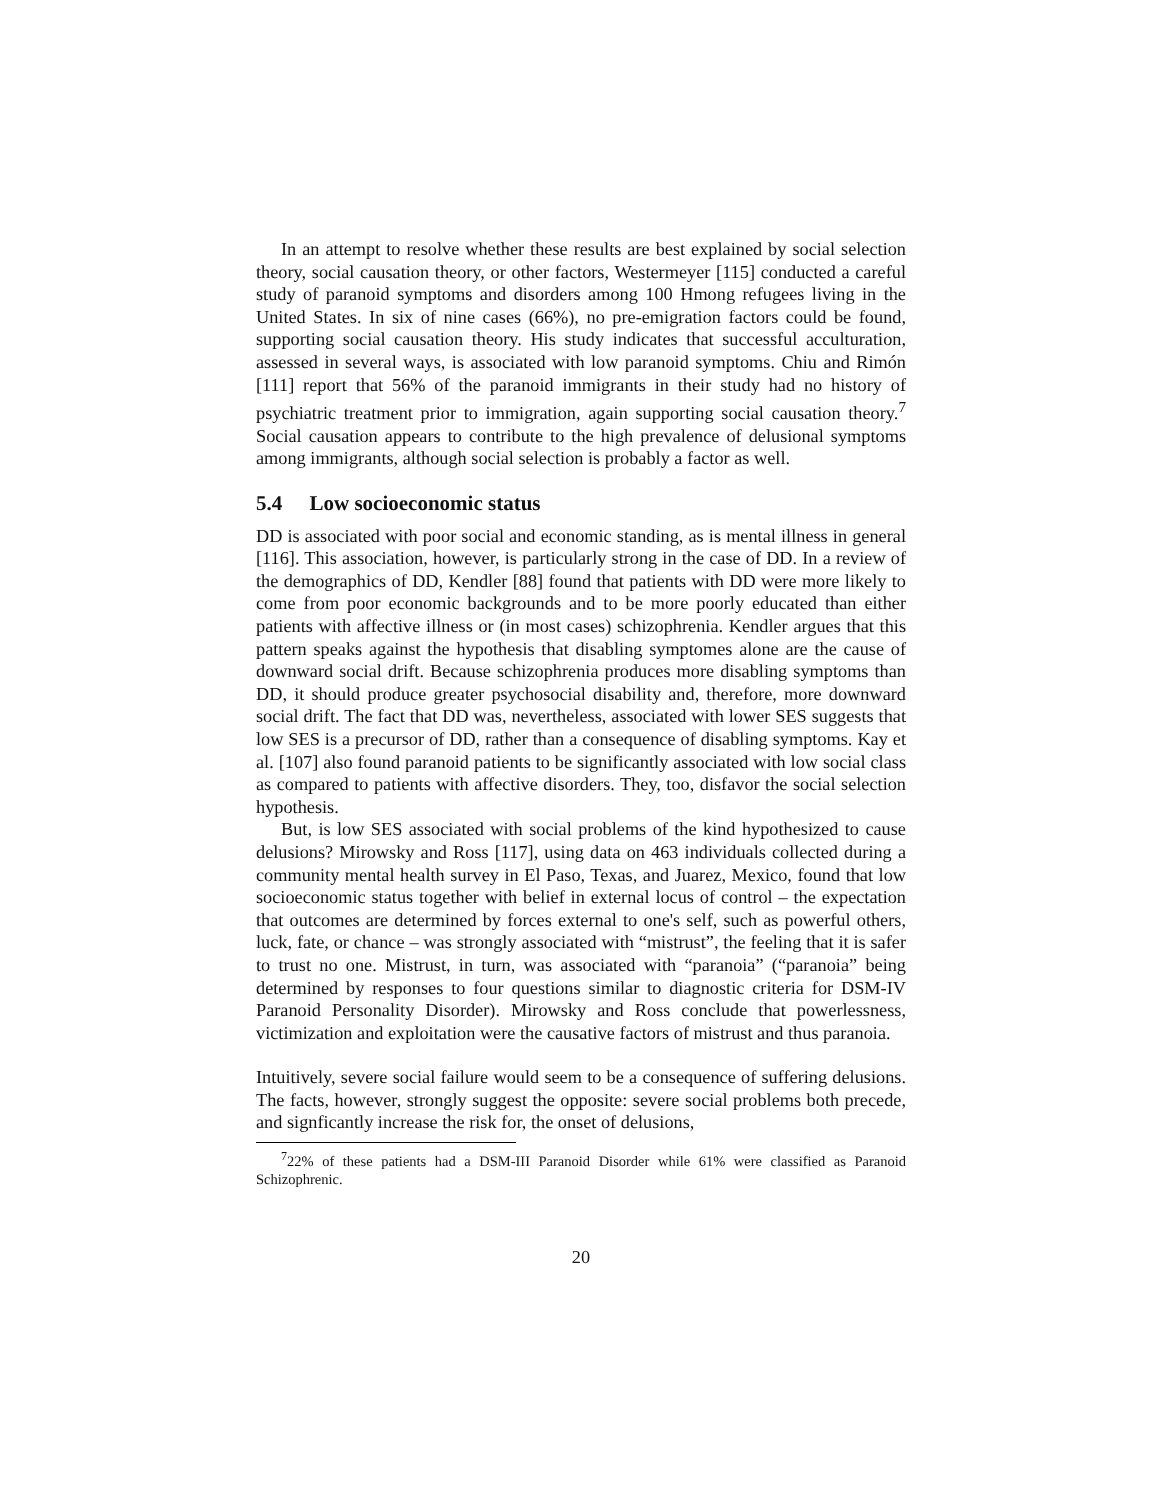In an attempt to resolve whether these results are best explained by social selection theory, social causation theory, or other factors, Westermeyer [115] conducted a careful study of paranoid symptoms and disorders among 100 Hmong refugees living in the United States. In six of nine cases (66%), no pre-emigration factors could be found, supporting social causation theory. His study indicates that successful acculturation, assessed in several ways, is associated with low paranoid symptoms. Chiu and Rimón [111] report that 56% of the paranoid immigrants in their study had no history of psychiatric treatment prior to immigration, again supporting social causation theory.<sup>7</sup> Social causation appears to contribute to the high prevalence of delusional symptoms among immigrants, although social selection is probably a factor as well.
5.4 Low socioeconomic status
DD is associated with poor social and economic standing, as is mental illness in general [116]. This association, however, is particularly strong in the case of DD. In a review of the demographics of DD, Kendler [88] found that patients with DD were more likely to come from poor economic backgrounds and to be more poorly educated than either patients with affective illness or (in most cases) schizophrenia. Kendler argues that this pattern speaks against the hypothesis that disabling symptomes alone are the cause of downward social drift. Because schizophrenia produces more disabling symptoms than DD, it should produce greater psychosocial disability and, therefore, more downward social drift. The fact that DD was, nevertheless, associated with lower SES suggests that low SES is a precursor of DD, rather than a consequence of disabling symptoms. Kay et al. [107] also found paranoid patients to be significantly associated with low social class as compared to patients with affective disorders. They, too, disfavor the social selection hypothesis.
But, is low SES associated with social problems of the kind hypothesized to cause delusions? Mirowsky and Ross [117], using data on 463 individuals collected during a community mental health survey in El Paso, Texas, and Juarez, Mexico, found that low socioeconomic status together with belief in external locus of control – the expectation that outcomes are determined by forces external to one's self, such as powerful others, luck, fate, or chance – was strongly associated with “mistrust”, the feeling that it is safer to trust no one. Mistrust, in turn, was associated with “paranoia” (“paranoia” being determined by responses to four questions similar to diagnostic criteria for DSM-IV Paranoid Personality Disorder). Mirowsky and Ross conclude that powerlessness, victimization and exploitation were the causative factors of mistrust and thus paranoia.
Intuitively, severe social failure would seem to be a consequence of suffering delusions. The facts, however, strongly suggest the opposite: severe social problems both precede, and signficantly increase the risk for, the onset of delusions,
<sup>7</sup> 22% of these patients had a DSM-III Paranoid Disorder while 61% were classified as Paranoid Schizophrenic.
20